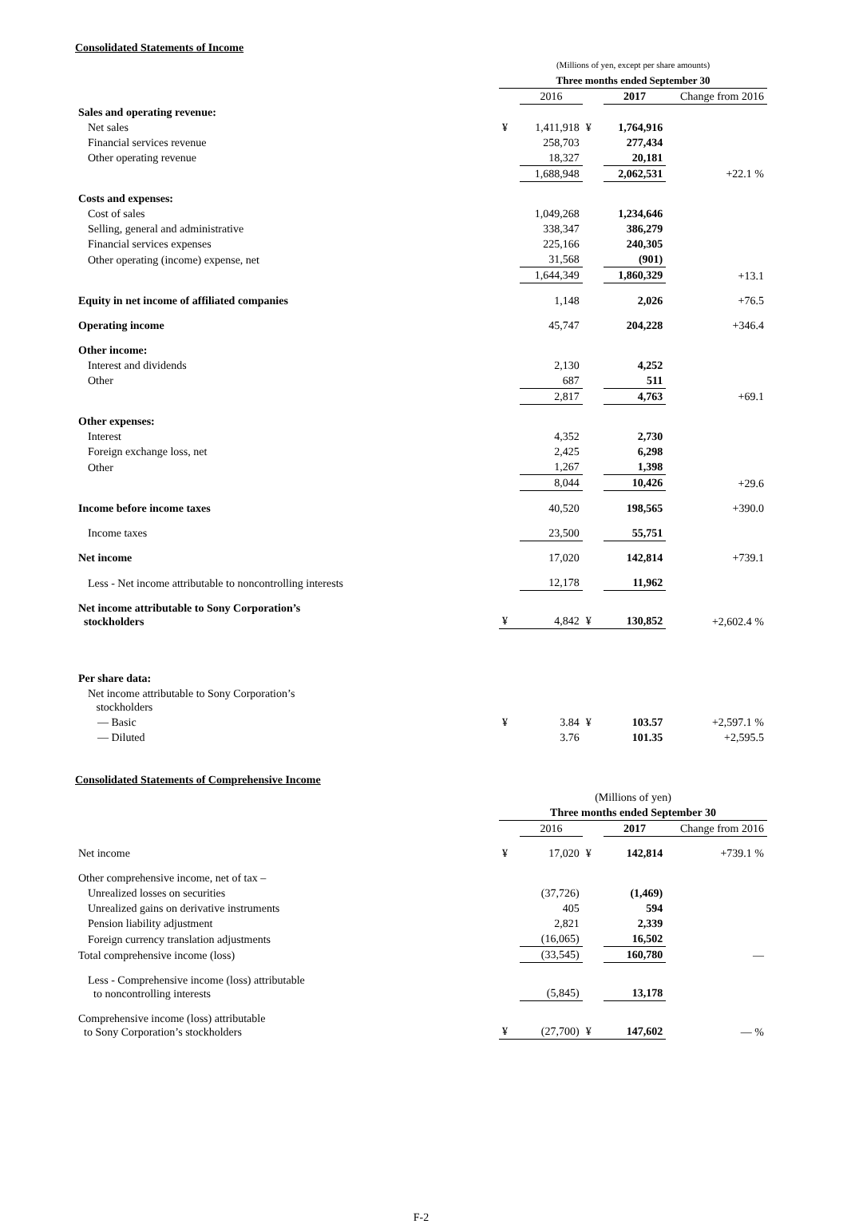Consolidated Statements of Income
| | (Millions of yen, except per share amounts) | | | | |
| | Three months ended September 30 | | | | |
| | | 2016 | | 2017 | Change from 2016 |
| Sales and operating revenue: | | | | | |
| Net sales | ¥ | 1,411,918 | ¥ | 1,764,916 | |
| Financial services revenue | | 258,703 | | 277,434 | |
| Other operating revenue | | 18,327 | | 20,181 | |
| | | 1,688,948 | | 2,062,531 | +22.1 % |
| Costs and expenses: | | | | | |
| Cost of sales | | 1,049,268 | | 1,234,646 | |
| Selling, general and administrative | | 338,347 | | 386,279 | |
| Financial services expenses | | 225,166 | | 240,305 | |
| Other operating (income) expense, net | | 31,568 | | (901) | |
| | | 1,644,349 | | 1,860,329 | +13.1 |
| Equity in net income of affiliated companies | | 1,148 | | 2,026 | +76.5 |
| Operating income | | 45,747 | | 204,228 | +346.4 |
| Other income: | | | | | |
| Interest and dividends | | 2,130 | | 4,252 | |
| Other | | 687 | | 511 | |
| | | 2,817 | | 4,763 | +69.1 |
| Other expenses: | | | | | |
| Interest | | 4,352 | | 2,730 | |
| Foreign exchange loss, net | | 2,425 | | 6,298 | |
| Other | | 1,267 | | 1,398 | |
| | | 8,044 | | 10,426 | +29.6 |
| Income before income taxes | | 40,520 | | 198,565 | +390.0 |
| Income taxes | | 23,500 | | 55,751 | |
| Net income | | 17,020 | | 142,814 | +739.1 |
| Less - Net income attributable to noncontrolling interests | | 12,178 | | 11,962 | |
| Net income attributable to Sony Corporation’s stockholders | ¥ | 4,842 | ¥ | 130,852 | +2,602.4 % |
| Per share data: | | | | | |
| Net income attributable to Sony Corporation’s stockholders | | | | | |
| — Basic | ¥ | 3.84 | ¥ | 103.57 | +2,597.1 % |
| — Diluted | | 3.76 | | 101.35 | +2,595.5 |
Consolidated Statements of Comprehensive Income
| | (Millions of yen) | | | | |
| | Three months ended September 30 | | | | |
| | | 2016 | | 2017 | Change from 2016 |
| Net income | ¥ | 17,020 | ¥ | 142,814 | +739.1 % |
| Other comprehensive income, net of tax – | | | | | |
| Unrealized losses on securities | | (37,726) | | (1,469) | |
| Unrealized gains on derivative instruments | | 405 | | 594 | |
| Pension liability adjustment | | 2,821 | | 2,339 | |
| Foreign currency translation adjustments | | (16,065) | | 16,502 | |
| Total comprehensive income (loss) | | (33,545) | | 160,780 | — |
| Less - Comprehensive income (loss) attributable to noncontrolling interests | | (5,845) | | 13,178 | |
| Comprehensive income (loss) attributable to Sony Corporation’s stockholders | ¥ | (27,700) | ¥ | 147,602 | — % |
F-2